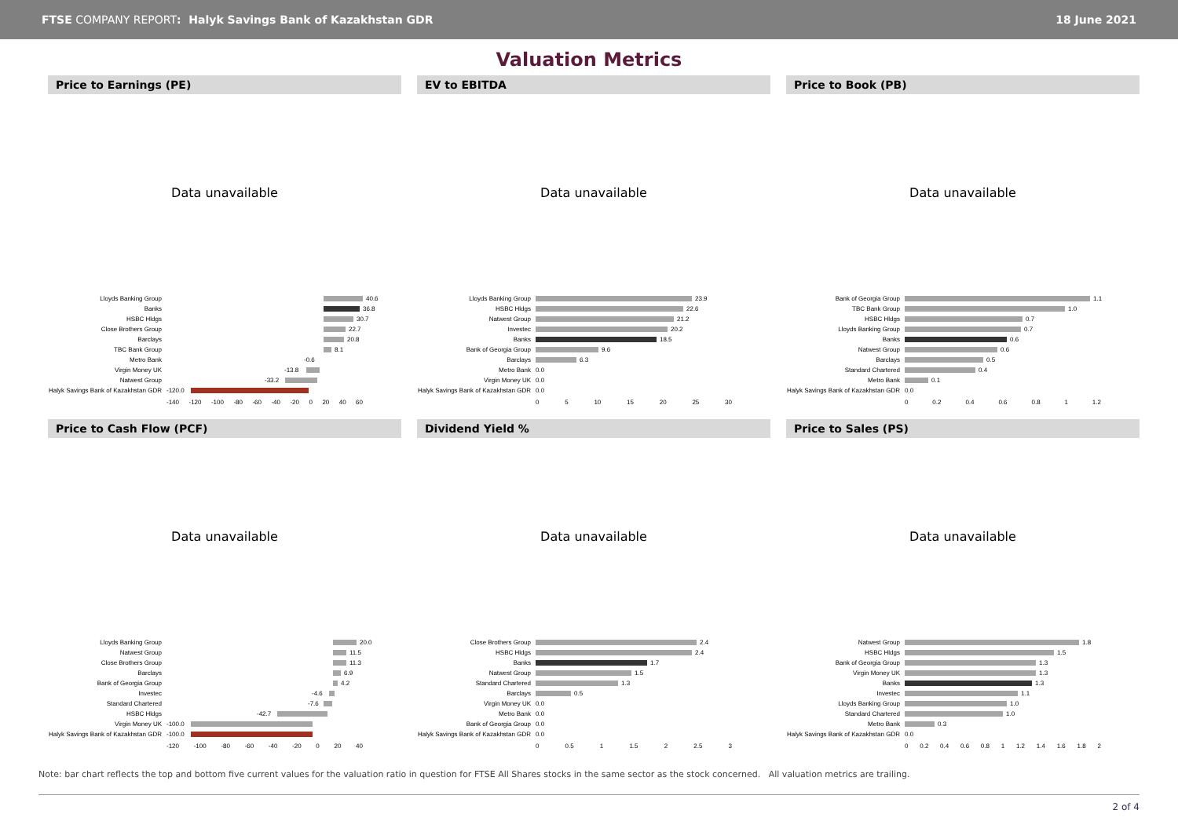FTSE COMPANY REPORT: Halyk Savings Bank of Kazakhstan GDR 18 June 2021
Valuation Metrics
Price to Earnings (PE)
Data unavailable
Lloyds Banking Group 40.6
Banks 36.8
HSBC Hldgs 30.7
Close Brothers Group 22.7
Barclays 20.8
TBC Bank Group 8.1
Metro Bank -0.6
Virgin Money UK -13.8
Natwest Group -33.2
Halyk Savings Bank of Kazakhstan GDR -120.0
-140 -120 -100 -80 -60 -40 -20 0 20 40 60
EV to EBITDA
Data unavailable
Lloyds Banking Group 23.9
HSBC Hldgs 22.6
Natwest Group 21.2
Investec 20.2
Banks 18.5
Bank of Georgia Group 9.6
Barclays 6.3
Metro Bank 0.0
Virgin Money UK 0.0
Halyk Savings Bank of Kazakhstan GDR 0.0
0 5 10 15 20 25 30
Price to Book (PB)
Data unavailable
Bank of Georgia Group 1.1
TBC Bank Group 1.0
HSBC Hldgs 0.7
Lloyds Banking Group 0.7
Banks 0.6
Natwest Group 0.6
Barclays 0.5
Standard Chartered 0.4
Metro Bank 0.1
Halyk Savings Bank of Kazakhstan GDR 0.0
0 0.2 0.4 0.6 0.8 1 1.2
Price to Cash Flow (PCF)
Data unavailable
Lloyds Banking Group 20.0
Natwest Group 11.5
Close Brothers Group 11.3
Barclays 6.9
Bank of Georgia Group 4.2
Investec -4.6
Standard Chartered -7.6
HSBC Hldgs -42.7
Virgin Money UK -100.0
Halyk Savings Bank of Kazakhstan GDR -100.0
-120 -100 -80 -60 -40 -20 0 20 40
Dividend Yield %
Data unavailable
Close Brothers Group 2.4
HSBC Hldgs 2.4
Banks 1.7
Natwest Group 1.5
Standard Chartered 1.3
Barclays 0.5
Virgin Money UK 0.0
Metro Bank 0.0
Bank of Georgia Group 0.0
Halyk Savings Bank of Kazakhstan GDR 0.0
0 0.5 1 1.5 2 2.5 3
Price to Sales (PS)
Data unavailable
Natwest Group 1.8
HSBC Hldgs 1.5
Bank of Georgia Group 1.3
Virgin Money UK 1.3
Banks 1.3
Investec 1.1
Lloyds Banking Group 1.0
Standard Chartered 1.0
Metro Bank 0.3
Halyk Savings Bank of Kazakhstan GDR 0.0
0 0.2 0.4 0.6 0.8 1 1.2 1.4 1.6 1.8 2
Note: bar chart reflects the top and bottom five current values for the valuation ratio in question for FTSE All Shares stocks in the same sector as the stock concerned. All valuation metrics are trailing.
2 of 4